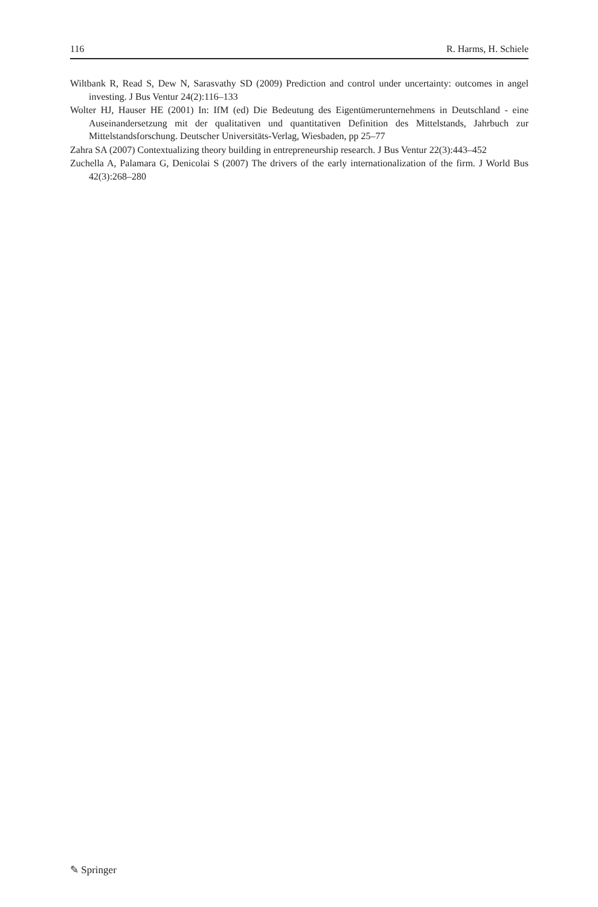116 R. Harms, H. Schiele
Wiltbank R, Read S, Dew N, Sarasvathy SD (2009) Prediction and control under uncertainty: outcomes in angel investing. J Bus Ventur 24(2):116–133
Wolter HJ, Hauser HE (2001) In: IfM (ed) Die Bedeutung des Eigentümerunternehmens in Deutschland - eine Auseinandersetzung mit der qualitativen und quantitativen Definition des Mittelstands, Jahrbuch zur Mittelstandsforschung. Deutscher Universitäts-Verlag, Wiesbaden, pp 25–77
Zahra SA (2007) Contextualizing theory building in entrepreneurship research. J Bus Ventur 22(3):443–452
Zuchella A, Palamara G, Denicolai S (2007) The drivers of the early internationalization of the firm. J World Bus 42(3):268–280
✎ Springer